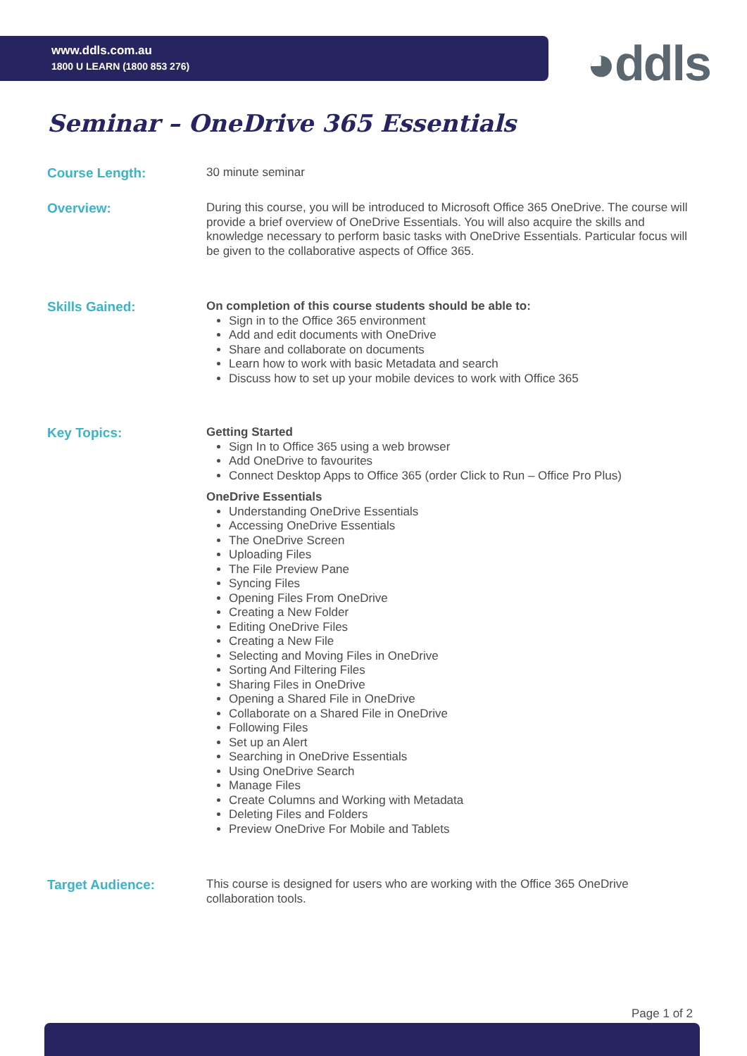www.ddls.com.au
1800 U LEARN (1800 853 276)
◕ddls
Seminar – OneDrive 365 Essentials
Course Length:
30 minute seminar
Overview:
During this course, you will be introduced to Microsoft Office 365 OneDrive. The course will provide a brief overview of OneDrive Essentials. You will also acquire the skills and knowledge necessary to perform basic tasks with OneDrive Essentials. Particular focus will be given to the collaborative aspects of Office 365.
Skills Gained:
On completion of this course students should be able to:
Sign in to the Office 365 environment
Add and edit documents with OneDrive
Share and collaborate on documents
Learn how to work with basic Metadata and search
Discuss how to set up your mobile devices to work with Office 365
Key Topics:
Getting Started
Sign In to Office 365 using a web browser
Add OneDrive to favourites
Connect Desktop Apps to Office 365 (order Click to Run – Office Pro Plus)
OneDrive Essentials
Understanding OneDrive Essentials
Accessing OneDrive Essentials
The OneDrive Screen
Uploading Files
The File Preview Pane
Syncing Files
Opening Files From OneDrive
Creating a New Folder
Editing OneDrive Files
Creating a New File
Selecting and Moving Files in OneDrive
Sorting And Filtering Files
Sharing Files in OneDrive
Opening a Shared File in OneDrive
Collaborate on a Shared File in OneDrive
Following Files
Set up an Alert
Searching in OneDrive Essentials
Using OneDrive Search
Manage Files
Create Columns and Working with Metadata
Deleting Files and Folders
Preview OneDrive For Mobile and Tablets
Target Audience:
This course is designed for users who are working with the Office 365 OneDrive collaboration tools.
Page 1 of 2